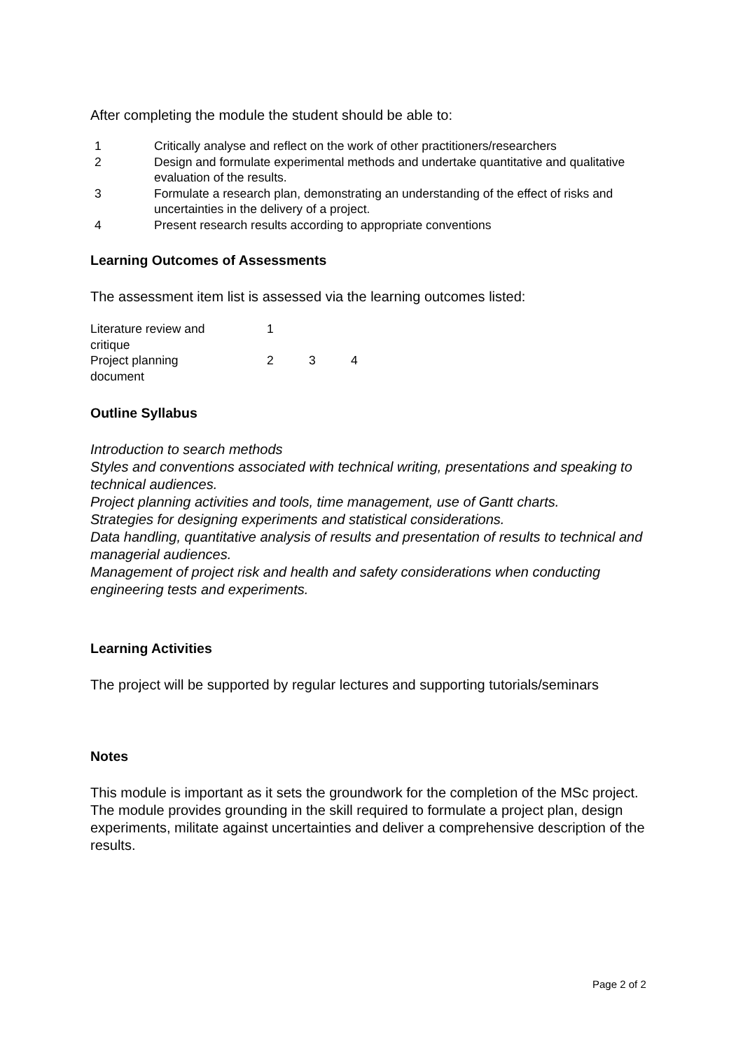After completing the module the student should be able to:
| 1 | Critically analyse and reflect on the work of other practitioners/researchers |
| 2 | Design and formulate experimental methods and undertake quantitative and qualitative evaluation of the results. |
| 3 | Formulate a research plan, demonstrating an understanding of the effect of risks and uncertainties in the delivery of a project. |
| 4 | Present research results according to appropriate conventions |
Learning Outcomes of Assessments
The assessment item list is assessed via the learning outcomes listed:
| Literature review and critique | 1 | | |
| Project planning document | 2 | 3 | 4 |
Outline Syllabus
Introduction to search methods
Styles and conventions associated with technical writing, presentations and speaking to technical audiences.
Project planning activities and tools, time management, use of Gantt charts.
Strategies for designing experiments and statistical considerations.
Data handling, quantitative analysis of results and presentation of results to technical and managerial audiences.
Management of project risk and health and safety considerations when conducting engineering tests and experiments.
Learning Activities
The project will be supported by regular lectures and supporting tutorials/seminars
Notes
This module is important as it sets the groundwork for the completion of the MSc project. The module provides grounding in the skill required to formulate a project plan, design experiments, militate against uncertainties and deliver a comprehensive description of the results.
Page 2 of 2